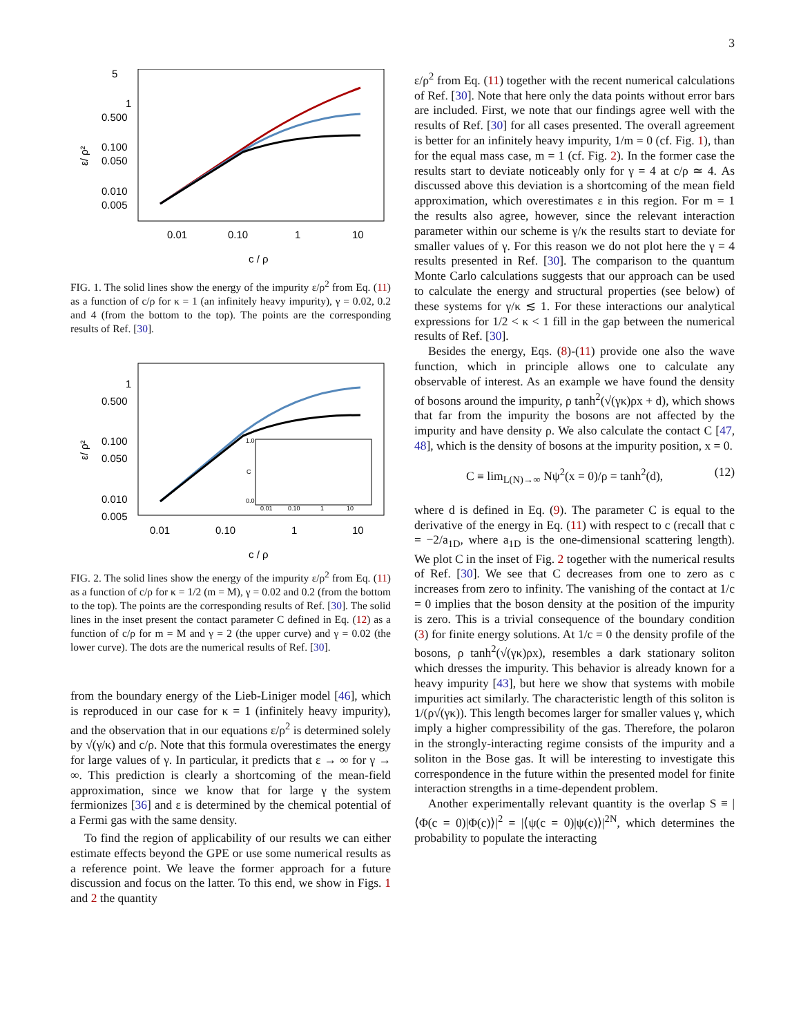3
5
1
0.500
0.100
0.050
0.010
0.005
0.01
0.10
1
10
c / ρ
ε/ ρ²
FIG. 1. The solid lines show the energy of the impurity ε/ρ<sup>2</sup> from Eq. (11) as a function of c/ρ for κ = 1 (an infinitely heavy impurity), γ = 0.02, 0.2 and 4 (from the bottom to the top). The points are the corresponding results of Ref. [30].
1
0.500
0.100
0.050
0.010
0.005
0.01
0.10
1
10
c / ρ
ε/ ρ²
1.0
0.0
0.01
0.10
1
10
C
FIG. 2. The solid lines show the energy of the impurity ε/ρ<sup>2</sup> from Eq. (11) as a function of c/ρ for κ = 1/2 (m = M), γ = 0.02 and 0.2 (from the bottom to the top). The points are the corresponding results of Ref. [30]. The solid lines in the inset present the contact parameter C defined in Eq. (12) as a function of c/ρ for m = M and γ = 2 (the upper curve) and γ = 0.02 (the lower curve). The dots are the numerical results of Ref. [30].
from the boundary energy of the Lieb-Liniger model [46], which is reproduced in our case for κ = 1 (infinitely heavy impurity), and the observation that in our equations ε/ρ<sup>2</sup> is determined solely by √(γ/κ) and c/ρ. Note that this formula overestimates the energy for large values of γ. In particular, it predicts that ε → ∞ for γ → ∞. This prediction is clearly a shortcoming of the mean-field approximation, since we know that for large γ the system fermionizes [36] and ε is determined by the chemical potential of a Fermi gas with the same density.
To find the region of applicability of our results we can either estimate effects beyond the GPE or use some numerical results as a reference point. We leave the former approach for a future discussion and focus on the latter. To this end, we show in Figs. 1 and 2 the quantity
ε/ρ<sup>2</sup> from Eq. (11) together with the recent numerical calculations of Ref. [30]. Note that here only the data points without error bars are included. First, we note that our findings agree well with the results of Ref. [30] for all cases presented. The overall agreement is better for an infinitely heavy impurity, 1/m = 0 (cf. Fig. 1), than for the equal mass case, m = 1 (cf. Fig. 2). In the former case the results start to deviate noticeably only for γ = 4 at c/ρ ≃ 4. As discussed above this deviation is a shortcoming of the mean field approximation, which overestimates ε in this region. For m = 1 the results also agree, however, since the relevant interaction parameter within our scheme is γ/κ the results start to deviate for smaller values of γ. For this reason we do not plot here the γ = 4 results presented in Ref. [30]. The comparison to the quantum Monte Carlo calculations suggests that our approach can be used to calculate the energy and structural properties (see below) of these systems for γ/κ ≲ 1. For these interactions our analytical expressions for 1/2 < κ < 1 fill in the gap between the numerical results of Ref. [30].
Besides the energy, Eqs. (8)-(11) provide one also the wave function, which in principle allows one to calculate any observable of interest. As an example we have found the density of bosons around the impurity, ρ tanh<sup>2</sup>(√(γκ)ρx + d), which shows that far from the impurity the bosons are not affected by the impurity and have density ρ. We also calculate the contact C [47, 48], which is the density of bosons at the impurity position, x = 0.
C ≡ lim<sub>L(N)→∞</sub> Nψ<sup>2</sup>(x = 0)/ρ = tanh<sup>2</sup>(d), (12)
where d is defined in Eq. (9). The parameter C is equal to the derivative of the energy in Eq. (11) with respect to c (recall that c = −2/a<sub>1D</sub>, where a<sub>1D</sub> is the one-dimensional scattering length). We plot C in the inset of Fig. 2 together with the numerical results of Ref. [30]. We see that C decreases from one to zero as c increases from zero to infinity. The vanishing of the contact at 1/c = 0 implies that the boson density at the position of the impurity is zero. This is a trivial consequence of the boundary condition (3) for finite energy solutions. At 1/c = 0 the density profile of the bosons, ρ tanh<sup>2</sup>(√(γκ)ρx), resembles a dark stationary soliton which dresses the impurity. This behavior is already known for a heavy impurity [43], but here we show that systems with mobile impurities act similarly. The characteristic length of this soliton is 1/(ρ√(γκ)). This length becomes larger for smaller values γ, which imply a higher compressibility of the gas. Therefore, the polaron in the strongly-interacting regime consists of the impurity and a soliton in the Bose gas. It will be interesting to investigate this correspondence in the future within the presented model for finite interaction strengths in a time-dependent problem.
Another experimentally relevant quantity is the overlap S ≡ |⟨Φ(c = 0)|Φ(c)⟩|<sup>2</sup> = |⟨ψ(c = 0)|ψ(c)⟩|<sup>2N</sup>, which determines the probability to populate the interacting